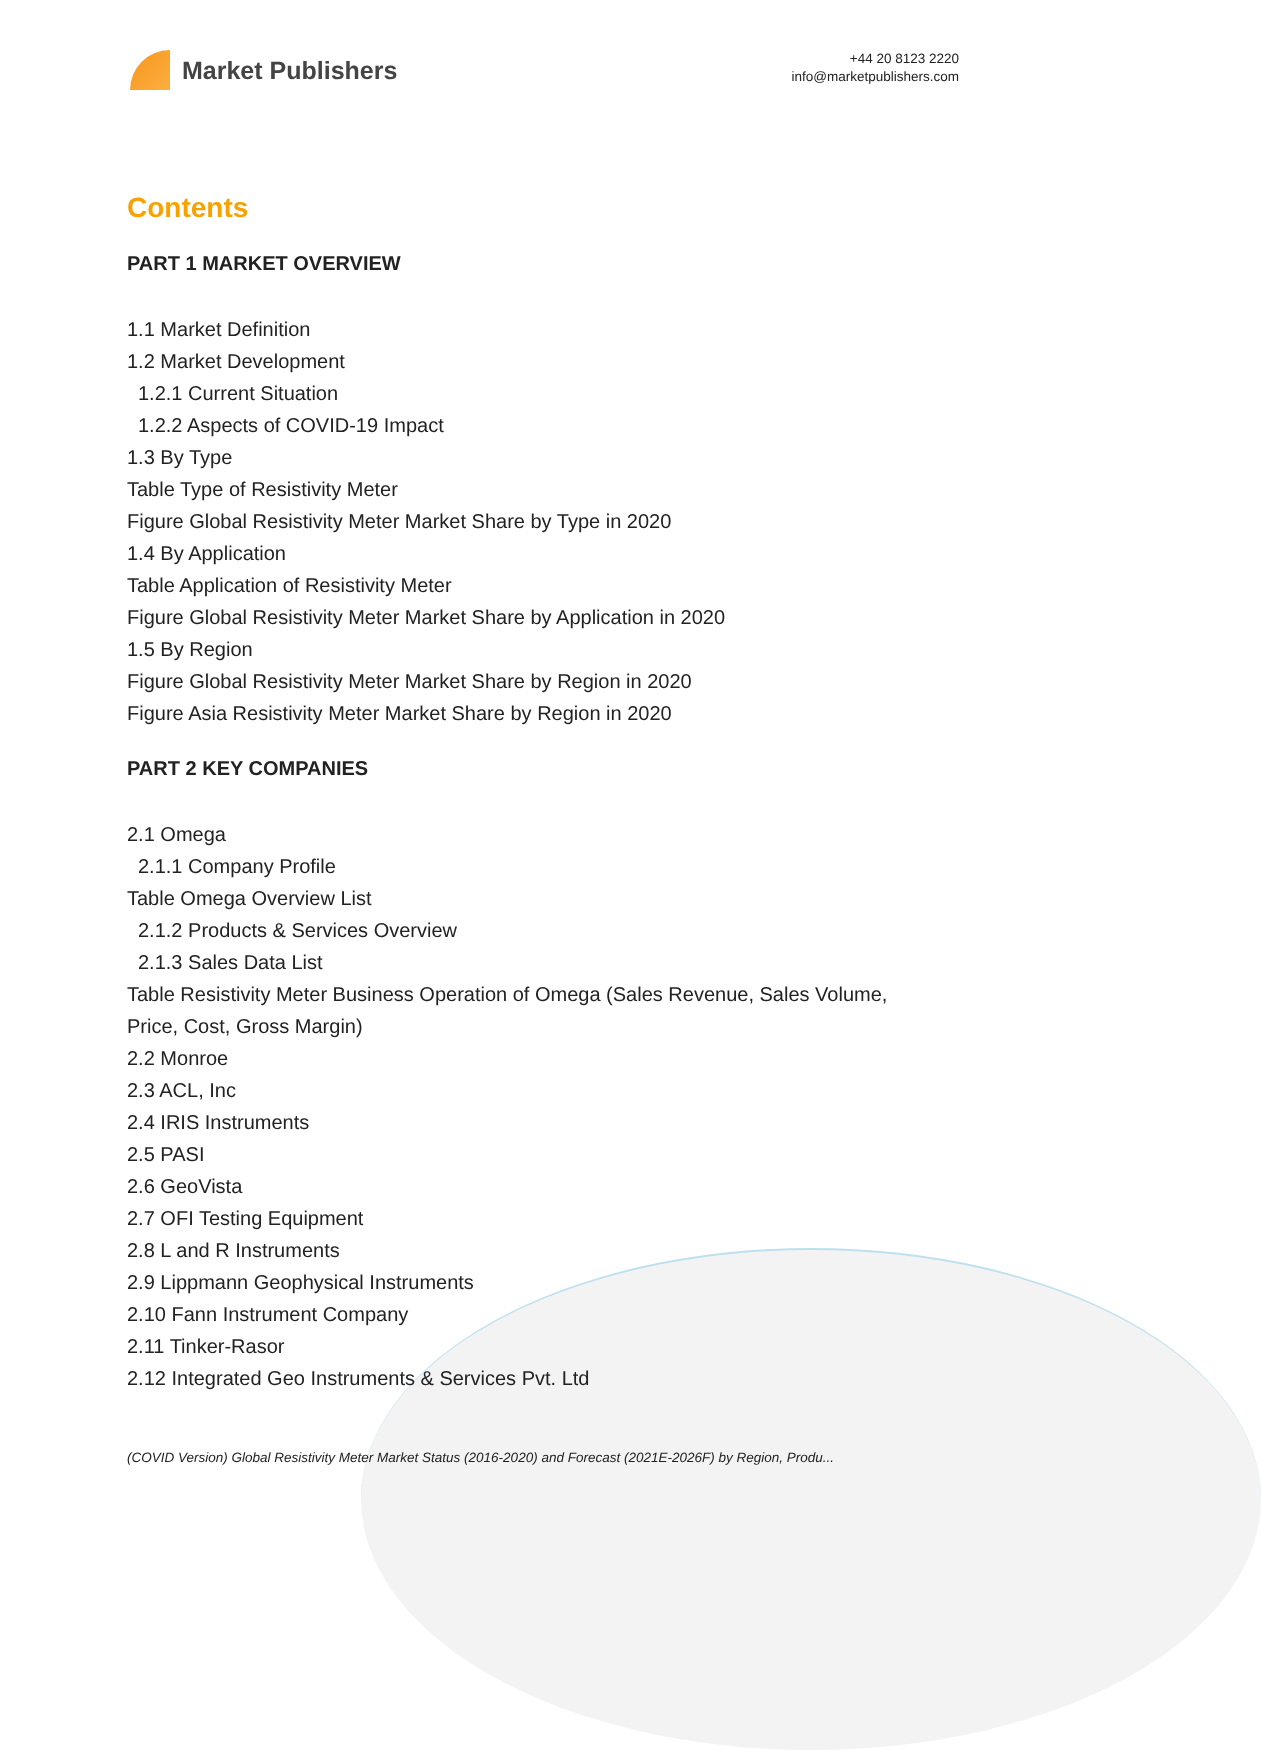Market Publishers
+44 20 8123 2220
info@marketpublishers.com
Contents
PART 1 MARKET OVERVIEW
1.1 Market Definition
1.2 Market Development
1.2.1 Current Situation
1.2.2 Aspects of COVID-19 Impact
1.3 By Type
Table Type of Resistivity Meter
Figure Global Resistivity Meter Market Share by Type in 2020
1.4 By Application
Table Application of Resistivity Meter
Figure Global Resistivity Meter Market Share by Application in 2020
1.5 By Region
Figure Global Resistivity Meter Market Share by Region in 2020
Figure Asia Resistivity Meter Market Share by Region in 2020
PART 2 KEY COMPANIES
2.1 Omega
2.1.1 Company Profile
Table Omega Overview List
2.1.2 Products & Services Overview
2.1.3 Sales Data List
Table Resistivity Meter Business Operation of Omega (Sales Revenue, Sales Volume, Price, Cost, Gross Margin)
2.2 Monroe
2.3 ACL, Inc
2.4 IRIS Instruments
2.5 PASI
2.6 GeoVista
2.7 OFI Testing Equipment
2.8 L and R Instruments
2.9 Lippmann Geophysical Instruments
2.10 Fann Instrument Company
2.11 Tinker-Rasor
2.12 Integrated Geo Instruments & Services Pvt. Ltd
(COVID Version) Global Resistivity Meter Market Status (2016-2020) and Forecast (2021E-2026F) by Region, Produ...